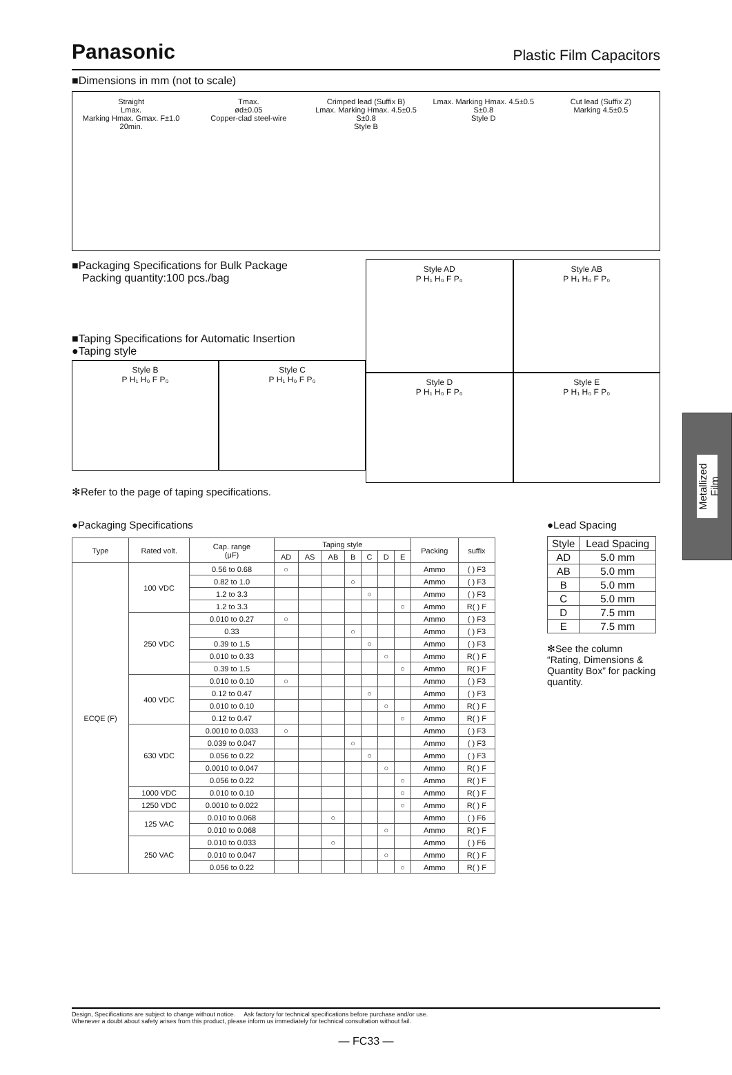Panasonic Plastic Film Capacitors
■Dimensions in mm (not to scale)
Straight
Lmax.
Marking Hmax. Gmax. F±1.0 20min.
Tmax.
ød±0.05
Copper-clad steel-wire
Crimped lead (Suffix B)
Lmax. Marking Hmax. 4.5±0.5 S±0.8
Style B
Lmax. Marking Hmax. 4.5±0.5 S±0.8
Style D
Cut lead (Suffix Z)
Marking 4.5±0.5
■Packaging Specifications for Bulk Package
Packing quantity:100 pcs./bag
■Taping Specifications for Automatic Insertion
●Taping style
Style B
P H₁ H₀ F P₀
Style C
P H₁ H₀ F P₀
Style AD
P H₁ H₀ F P₀
Style AB
P H₁ H₀ F P₀
Style D
P H₁ H₀ F P₀
Style E
P H₁ H₀ F P₀
✻Refer to the page of taping specifications.
●Packaging Specifications
| Type | Rated volt. | Cap. range (μF) | Taping style | | | | | | | Packing | suffix |
| --- | --- | --- | --- | --- | --- | --- | --- | --- | --- | --- | --- |
| | | | AD | AS | AB | B | C | D | E | | |
| ECQE (F) | 100 VDC | 0.56 to 0.68 | ○ | | | | | | | Ammo | ( ) F3 |
| | | 0.82 to 1.0 | | | | ○ | | | | Ammo | ( ) F3 |
| | | 1.2 to 3.3 | | | | | ○ | | | Ammo | ( ) F3 |
| | | 1.2 to 3.3 | | | | | | | ○ | Ammo | R( ) F |
| | 250 VDC | 0.010 to 0.27 | ○ | | | | | | | Ammo | ( ) F3 |
| | | 0.33 | | | | ○ | | | | Ammo | ( ) F3 |
| | | 0.39 to 1.5 | | | | | ○ | | | Ammo | ( ) F3 |
| | | 0.010 to 0.33 | | | | | | ○ | | Ammo | R( ) F |
| | | 0.39 to 1.5 | | | | | | | ○ | Ammo | R( ) F |
| | 400 VDC | 0.010 to 0.10 | ○ | | | | | | | Ammo | ( ) F3 |
| | | 0.12 to 0.47 | | | | | ○ | | | Ammo | ( ) F3 |
| | | 0.010 to 0.10 | | | | | | ○ | | Ammo | R( ) F |
| | | 0.12 to 0.47 | | | | | | | ○ | Ammo | R( ) F |
| | 630 VDC | 0.0010 to 0.033 | ○ | | | | | | | Ammo | ( ) F3 |
| | | 0.039 to 0.047 | | | | ○ | | | | Ammo | ( ) F3 |
| | | 0.056 to 0.22 | | | | | ○ | | | Ammo | ( ) F3 |
| | | 0.0010 to 0.047 | | | | | | ○ | | Ammo | R( ) F |
| | | 0.056 to 0.22 | | | | | | | ○ | Ammo | R( ) F |
| | 1000 VDC | 0.010 to 0.10 | | | | | | | ○ | Ammo | R( ) F |
| | 1250 VDC | 0.0010 to 0.022 | | | | | | | ○ | Ammo | R( ) F |
| | 125 VAC | 0.010 to 0.068 | | | ○ | | | | | Ammo | ( ) F6 |
| | | 0.010 to 0.068 | | | | | | ○ | | Ammo | R( ) F |
| | 250 VAC | 0.010 to 0.033 | | | ○ | | | | | Ammo | ( ) F6 |
| | | 0.010 to 0.047 | | | | | | ○ | | Ammo | R( ) F |
| | | 0.056 to 0.22 | | | | | | | ○ | Ammo | R( ) F |
●Lead Spacing
| Style | Lead Spacing |
| --- | --- |
| AD | 5.0 mm |
| AB | 5.0 mm |
| B | 5.0 mm |
| C | 5.0 mm |
| D | 7.5 mm |
| E | 7.5 mm |
✻See the column “Rating, Dimensions & Quantity Box” for packing quantity.
Metallized Film
Design, Specifications are subject to change without notice. Ask factory for technical specifications before purchase and/or use.
Whenever a doubt about safety arises from this product, please inform us immediately for technical consultation without fail.
— FC33 —